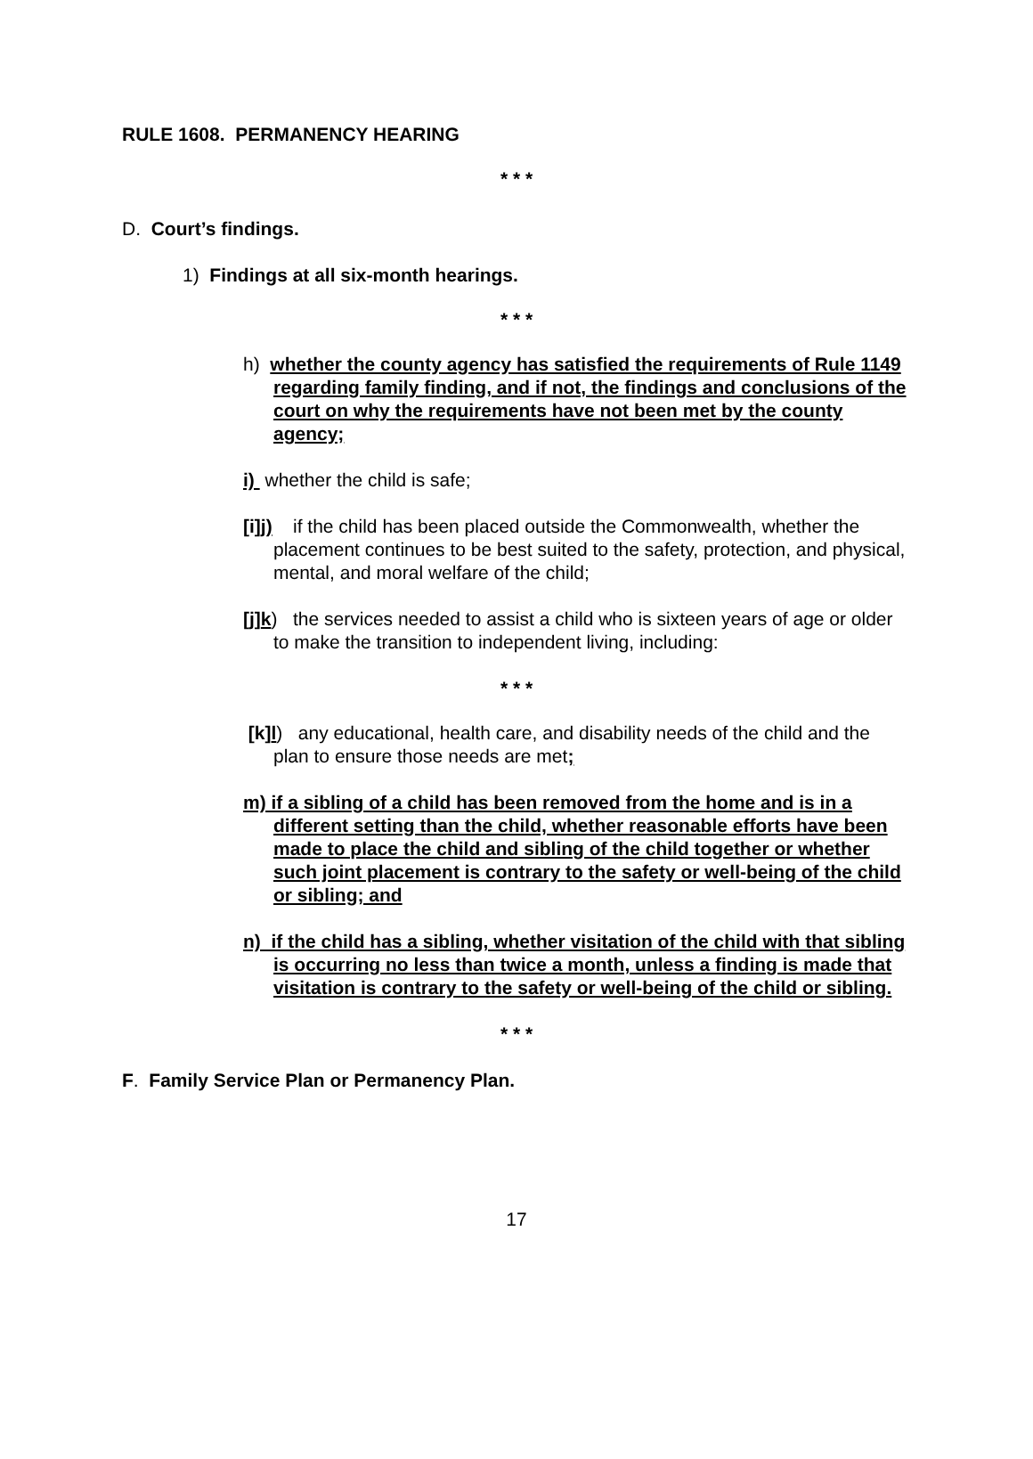RULE 1608. PERMANENCY HEARING
* * *
D. Court’s findings.
1) Findings at all six-month hearings.
* * *
h) whether the county agency has satisfied the requirements of Rule 1149 regarding family finding, and if not, the findings and conclusions of the court on why the requirements have not been met by the county agency;
i) whether the child is safe;
[i]j) if the child has been placed outside the Commonwealth, whether the placement continues to be best suited to the safety, protection, and physical, mental, and moral welfare of the child;
[j]k) the services needed to assist a child who is sixteen years of age or older to make the transition to independent living, including:
* * *
[k]l) any educational, health care, and disability needs of the child and the plan to ensure those needs are met;
m) if a sibling of a child has been removed from the home and is in a different setting than the child, whether reasonable efforts have been made to place the child and sibling of the child together or whether such joint placement is contrary to the safety or well-being of the child or sibling; and
n) if the child has a sibling, whether visitation of the child with that sibling is occurring no less than twice a month, unless a finding is made that visitation is contrary to the safety or well-being of the child or sibling.
* * *
F. Family Service Plan or Permanency Plan.
17